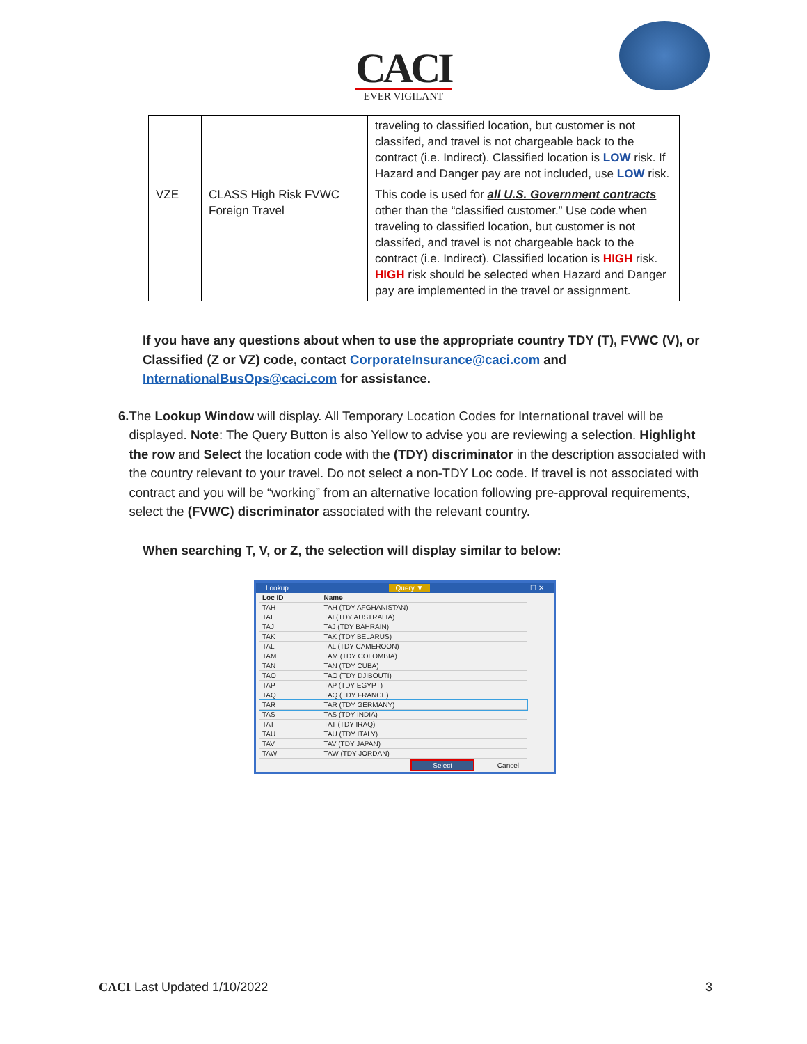CACI
EVER VIGILANT
| | | traveling to classified location, but customer is not classifed, and travel is not chargeable back to the contract (i.e. Indirect). Classified location is LOW risk. If Hazard and Danger pay are not included, use LOW risk. |
| VZE | CLASS High Risk FVWC Foreign Travel | This code is used for all U.S. Government contracts other than the “classified customer.” Use code when traveling to classified location, but customer is not classifed, and travel is not chargeable back to the contract (i.e. Indirect). Classified location is HIGH risk. HIGH risk should be selected when Hazard and Danger pay are implemented in the travel or assignment. |
If you have any questions about when to use the appropriate country TDY (T), FVWC (V), or Classified (Z or VZ) code, contact CorporateInsurance@caci.com and InternationalBusOps@caci.com for assistance.
6. The Lookup Window will display. All Temporary Location Codes for International travel will be displayed. Note: The Query Button is also Yellow to advise you are reviewing a selection. Highlight the row and Select the location code with the (TDY) discriminator in the description associated with the country relevant to your travel. Do not select a non-TDY Loc code. If travel is not associated with contract and you will be “working” from an alternative location following pre-approval requirements, select the (FVWC) discriminator associated with the relevant country.
When searching T, V, or Z, the selection will display similar to below:
Lookup Query ▼ ☐ ✕
| Loc ID | Name |
| --- | --- |
| TAH | TAH (TDY AFGHANISTAN) |
| TAI | TAI (TDY AUSTRALIA) |
| TAJ | TAJ (TDY BAHRAIN) |
| TAK | TAK (TDY BELARUS) |
| TAL | TAL (TDY CAMEROON) |
| TAM | TAM (TDY COLOMBIA) |
| TAN | TAN (TDY CUBA) |
| TAO | TAO (TDY DJIBOUTI) |
| TAP | TAP (TDY EGYPT) |
| TAQ | TAQ (TDY FRANCE) |
| TAR | TAR (TDY GERMANY) |
| TAS | TAS (TDY INDIA) |
| TAT | TAT (TDY IRAQ) |
| TAU | TAU (TDY ITALY) |
| TAV | TAV (TDY JAPAN) |
| TAW | TAW (TDY JORDAN) |
Select Cancel
CACI Last Updated 1/10/2022 3